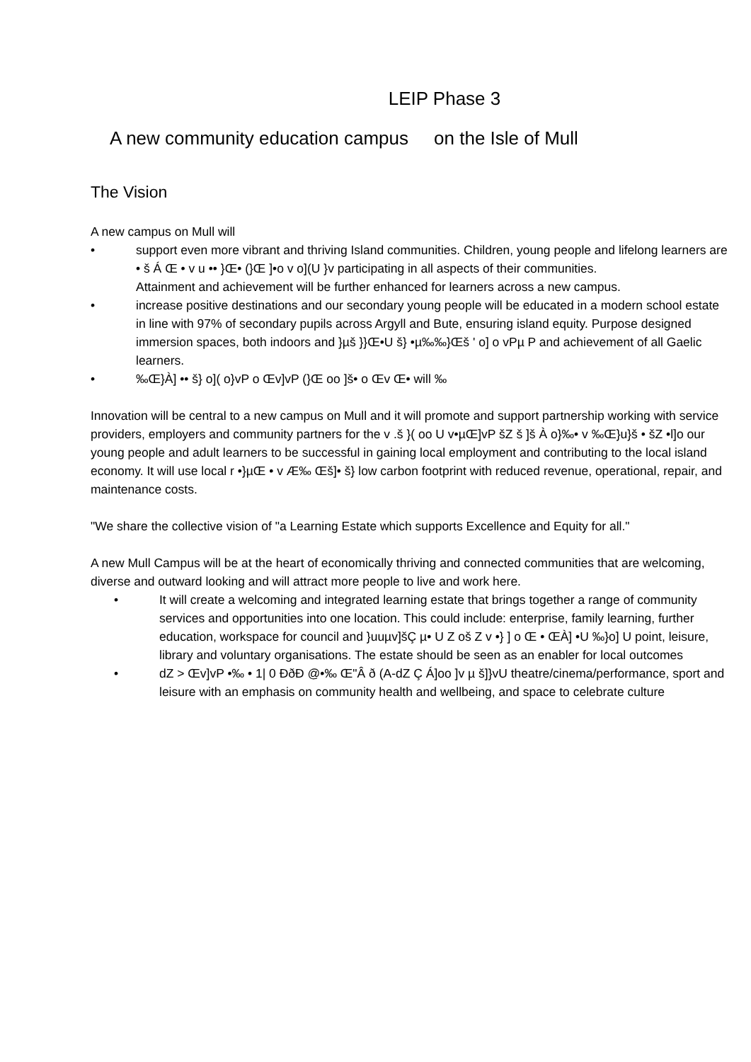LEIP Phase 3
A new community education campus on the Isle of Mull
The Vision
A new campus on Mull will
• support even more vibrant and thriving Island communities. Children, young people and lifelong learners are • š Á Œ • v u •• }Œ• (}Œ ]•o v o](U }v participating in all aspects of their communities.
Attainment and achievement will be further enhanced for learners across a new campus.
• increase positive destinations and our secondary young people will be educated in a modern school estate in line with 97% of secondary pupils across Argyll and Bute, ensuring island equity. Purpose designed immersion spaces, both indoors and }µš }}Œ•U š} •µ‰‰}Œš ' o] o vPµ P and achievement of all Gaelic learners.
• ‰Œ}À] •• š} o]( o}vP o Œv]vP (}Œ oo ]š• o Œv Œ• will ‰
Innovation will be central to a new campus on Mull and it will promote and support partnership working with service providers, employers and community partners for the v .š }( oo U v•µŒ]vP šZ š ]š À o}‰• v ‰Œ}u}š • šZ •l]o our young people and adult learners to be successful in gaining local employment and contributing to the local island economy. It will use local r •}µŒ • v Æ‰ Œš]• š} low carbon footprint with reduced revenue, operational, repair, and maintenance costs.
"We share the collective vision of "a Learning Estate which supports Excellence and Equity for all."
A new Mull Campus will be at the heart of economically thriving and connected communities that are welcoming, diverse and outward looking and will attract more people to live and work here.
• It will create a welcoming and integrated learning estate that brings together a range of community services and opportunities into one location. This could include: enterprise, family learning, further education, workspace for council and }uuµv]šÇ µ• U Z oš Z v •} ] o Œ • ŒÀ] •U ‰}o] U point, leisure, library and voluntary organisations. The estate should be seen as an enabler for local outcomes
• dZ > Œv]vP •‰ • 1| 0 ĐðĐ @•‰ Œ"Â ð (A-dZ Ç Á]oo ]v µ š]}vU theatre/cinema/performance, sport and leisure with an emphasis on community health and wellbeing, and space to celebrate culture